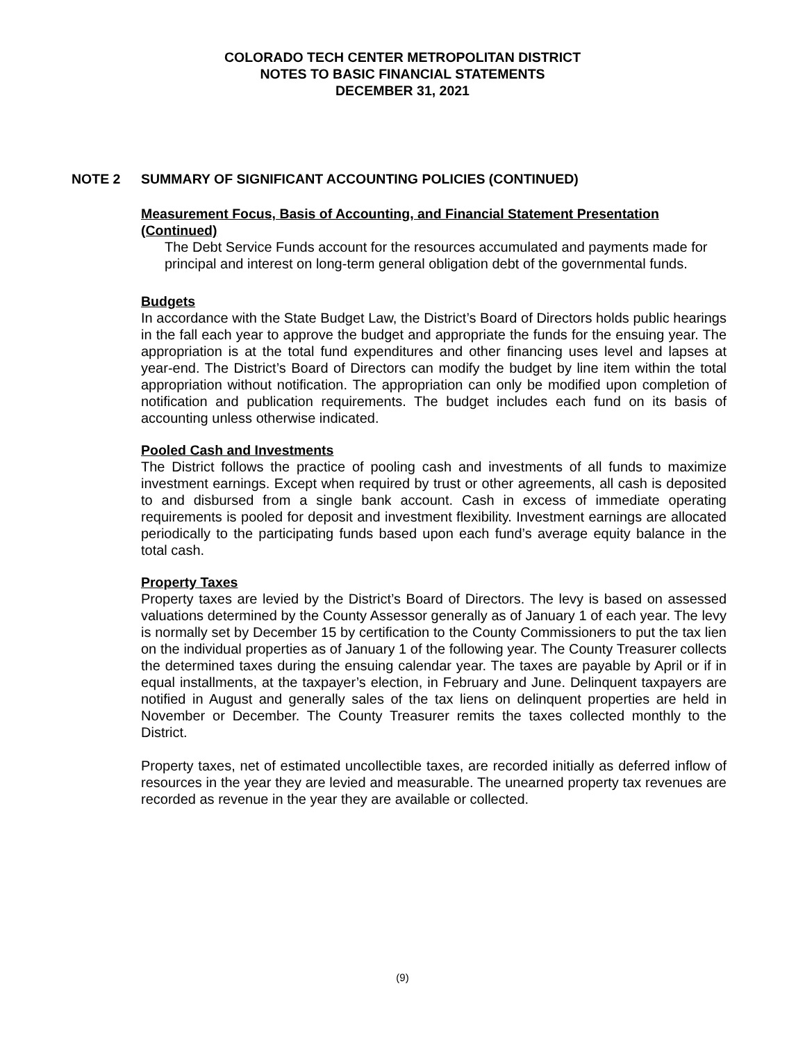COLORADO TECH CENTER METROPOLITAN DISTRICT
NOTES TO BASIC FINANCIAL STATEMENTS
DECEMBER 31, 2021
NOTE 2 SUMMARY OF SIGNIFICANT ACCOUNTING POLICIES (CONTINUED)
Measurement Focus, Basis of Accounting, and Financial Statement Presentation (Continued)
The Debt Service Funds account for the resources accumulated and payments made for principal and interest on long-term general obligation debt of the governmental funds.
Budgets
In accordance with the State Budget Law, the District’s Board of Directors holds public hearings in the fall each year to approve the budget and appropriate the funds for the ensuing year. The appropriation is at the total fund expenditures and other financing uses level and lapses at year-end. The District’s Board of Directors can modify the budget by line item within the total appropriation without notification. The appropriation can only be modified upon completion of notification and publication requirements. The budget includes each fund on its basis of accounting unless otherwise indicated.
Pooled Cash and Investments
The District follows the practice of pooling cash and investments of all funds to maximize investment earnings. Except when required by trust or other agreements, all cash is deposited to and disbursed from a single bank account. Cash in excess of immediate operating requirements is pooled for deposit and investment flexibility. Investment earnings are allocated periodically to the participating funds based upon each fund’s average equity balance in the total cash.
Property Taxes
Property taxes are levied by the District’s Board of Directors. The levy is based on assessed valuations determined by the County Assessor generally as of January 1 of each year. The levy is normally set by December 15 by certification to the County Commissioners to put the tax lien on the individual properties as of January 1 of the following year. The County Treasurer collects the determined taxes during the ensuing calendar year. The taxes are payable by April or if in equal installments, at the taxpayer’s election, in February and June. Delinquent taxpayers are notified in August and generally sales of the tax liens on delinquent properties are held in November or December. The County Treasurer remits the taxes collected monthly to the District.
Property taxes, net of estimated uncollectible taxes, are recorded initially as deferred inflow of resources in the year they are levied and measurable. The unearned property tax revenues are recorded as revenue in the year they are available or collected.
(9)